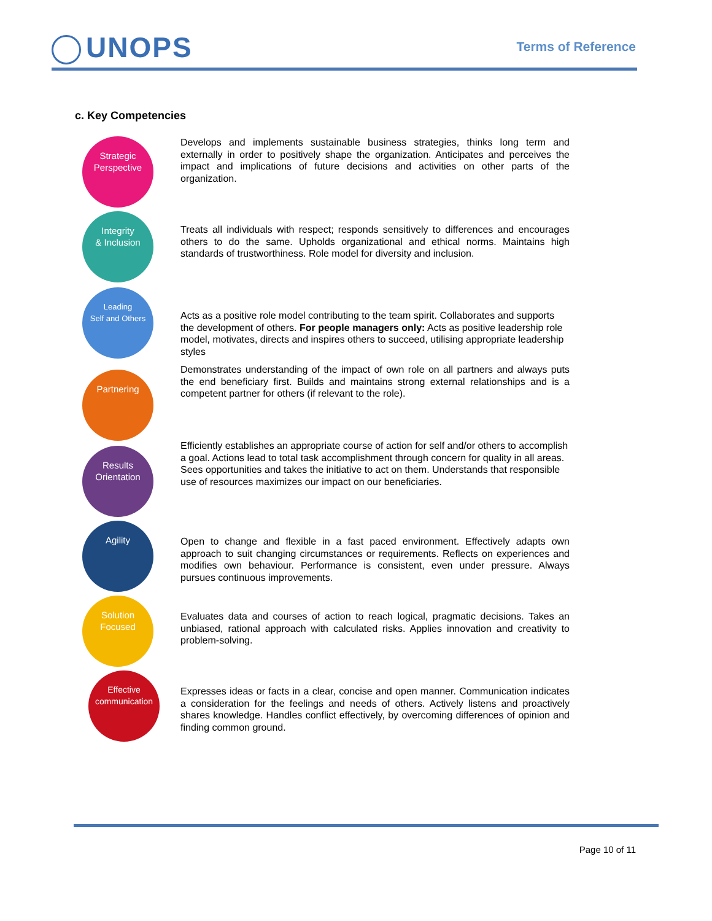UNOPS Terms of Reference
c. Key Competencies
Strategic
Perspective
Develops and implements sustainable business strategies, thinks long term and externally in order to positively shape the organization. Anticipates and perceives the impact and implications of future decisions and activities on other parts of the organization.
Integrity
& Inclusion
Treats all individuals with respect; responds sensitively to differences and encourages others to do the same. Upholds organizational and ethical norms. Maintains high standards of trustworthiness. Role model for diversity and inclusion.
Leading
Self and Others
Acts as a positive role model contributing to the team spirit. Collaborates and supports the development of others. For people managers only: Acts as positive leadership role model, motivates, directs and inspires others to succeed, utilising appropriate leadership styles
Partnering
Demonstrates understanding of the impact of own role on all partners and always puts the end beneficiary first. Builds and maintains strong external relationships and is a competent partner for others (if relevant to the role).
Results
Orientation
Efficiently establishes an appropriate course of action for self and/or others to accomplish a goal. Actions lead to total task accomplishment through concern for quality in all areas. Sees opportunities and takes the initiative to act on them. Understands that responsible use of resources maximizes our impact on our beneficiaries.
Agility
Open to change and flexible in a fast paced environment. Effectively adapts own approach to suit changing circumstances or requirements. Reflects on experiences and modifies own behaviour. Performance is consistent, even under pressure. Always pursues continuous improvements.
Solution
Focused
Evaluates data and courses of action to reach logical, pragmatic decisions. Takes an unbiased, rational approach with calculated risks. Applies innovation and creativity to problem-solving.
Effective
communication
Expresses ideas or facts in a clear, concise and open manner. Communication indicates a consideration for the feelings and needs of others. Actively listens and proactively shares knowledge. Handles conflict effectively, by overcoming differences of opinion and finding common ground.
Page 10 of 11